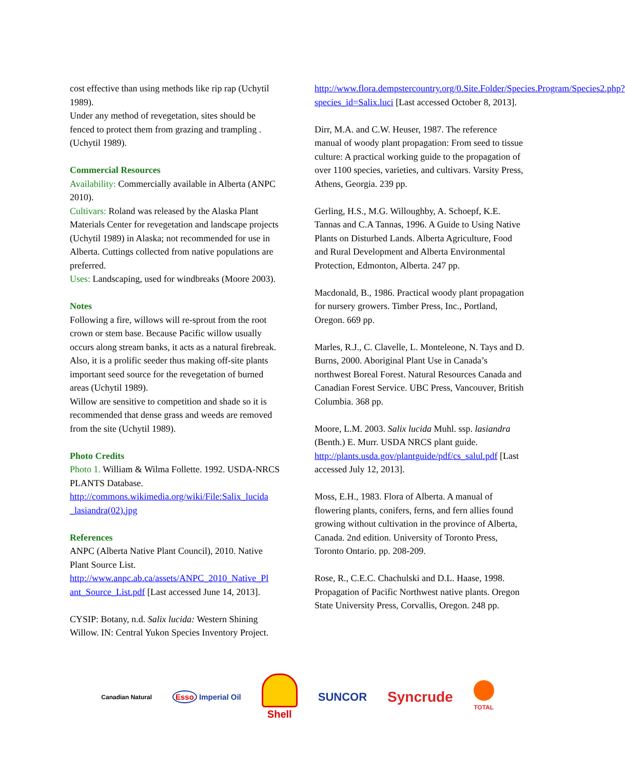cost effective than using methods like rip rap (Uchytil 1989).
Under any method of revegetation, sites should be fenced to protect them from grazing and trampling . (Uchytil 1989).
Commercial Resources
Availability: Commercially available in Alberta (ANPC 2010).
Cultivars: Roland was released by the Alaska Plant Materials Center for revegetation and landscape projects (Uchytil 1989) in Alaska; not recommended for use in Alberta. Cuttings collected from native populations are preferred.
Uses: Landscaping, used for windbreaks (Moore 2003).
Notes
Following a fire, willows will re-sprout from the root crown or stem base. Because Pacific willow usually occurs along stream banks, it acts as a natural firebreak. Also, it is a prolific seeder thus making off-site plants important seed source for the revegetation of burned areas (Uchytil 1989).
Willow are sensitive to competition and shade so it is recommended that dense grass and weeds are removed from the site (Uchytil 1989).
Photo Credits
Photo 1. William & Wilma Follette. 1992. USDA-NRCS PLANTS Database. http://commons.wikimedia.org/wiki/File:Salix_lucida _lasiandra(02).jpg
References
ANPC (Alberta Native Plant Council), 2010. Native Plant Source List. http://www.anpc.ab.ca/assets/ANPC_2010_Native_Pl ant_Source_List.pdf [Last accessed June 14, 2013].
CYSIP: Botany, n.d. Salix lucida: Western Shining Willow. IN: Central Yukon Species Inventory Project.
http://www.flora.dempstercountry.org/0.Site.Folder/Species.Program/Species2.php?species_id=Salix.luci [Last accessed October 8, 2013].
Dirr, M.A. and C.W. Heuser, 1987. The reference manual of woody plant propagation: From seed to tissue culture: A practical working guide to the propagation of over 1100 species, varieties, and cultivars. Varsity Press, Athens, Georgia. 239 pp.
Gerling, H.S., M.G. Willoughby, A. Schoepf, K.E. Tannas and C.A Tannas, 1996. A Guide to Using Native Plants on Disturbed Lands. Alberta Agriculture, Food and Rural Development and Alberta Environmental Protection, Edmonton, Alberta. 247 pp.
Macdonald, B., 1986. Practical woody plant propagation for nursery growers. Timber Press, Inc., Portland, Oregon. 669 pp.
Marles, R.J., C. Clavelle, L. Monteleone, N. Tays and D. Burns, 2000. Aboriginal Plant Use in Canada’s northwest Boreal Forest. Natural Resources Canada and Canadian Forest Service. UBC Press, Vancouver, British Columbia. 368 pp.
Moore, L.M. 2003. Salix lucida Muhl. ssp. lasiandra (Benth.) E. Murr. USDA NRCS plant guide. http://plants.usda.gov/plantguide/pdf/cs_salul.pdf [Last accessed July 12, 2013].
Moss, E.H., 1983. Flora of Alberta. A manual of flowering plants, conifers, ferns, and fern allies found growing without cultivation in the province of Alberta, Canada. 2nd edition. University of Toronto Press, Toronto Ontario. pp. 208-209.
Rose, R., C.E.C. Chachulski and D.L. Haase, 1998. Propagation of Pacific Northwest native plants. Oregon State University Press, Corvallis, Oregon. 248 pp.
Canadian Natural Esso Imperial Oil Shell SUNCOR Syncrude TOTAL